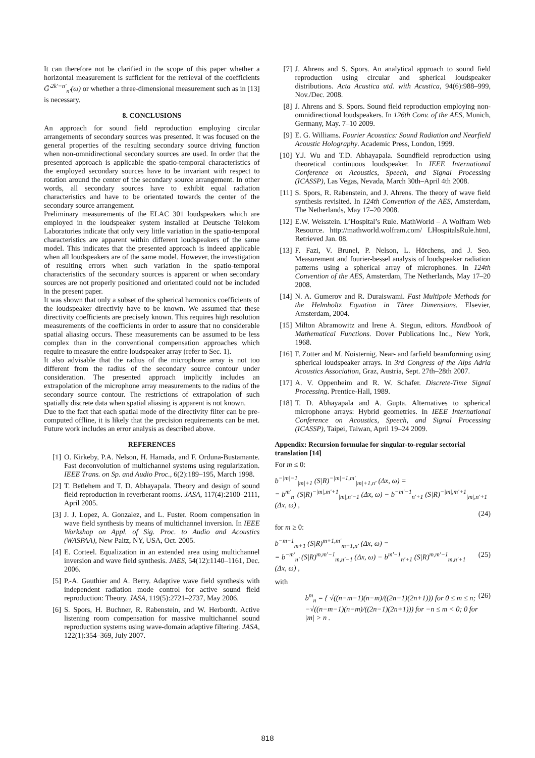It can therefore not be clarified in the scope of this paper whether a horizontal measurement is sufficient for the retrieval of the coefficients G̃′<sup>2k′−n′</sup><sub>n′</sub>(ω) or whether a three-dimensional measurement such as in [13] is necessary.
8. CONCLUSIONS
An approach for sound field reproduction employing circular arrangements of secondary sources was presented. It was focused on the general properties of the resulting secondary source driving function when non-omnidirectional secondary sources are used. In order that the presented approach is applicable the spatio-temporal characteristics of the employed secondary sources have to be invariant with respect to rotation around the center of the secondary source arrangement. In other words, all secondary sources have to exhibit equal radiation characteristics and have to be orientated towards the center of the secondary source arrangement.
Preliminary measurements of the ELAC 301 loudspeakers which are employed in the loudspeaker system installed at Deutsche Telekom Laboratories indicate that only very little variation in the spatio-temporal characteristics are apparent within different loudspeakers of the same model. This indicates that the presented approach is indeed applicable when all loudspeakers are of the same model. However, the investigation of resulting errors when such variation in the spatio-temporal characteristics of the secondary sources is apparent or when secondary sources are not properly positioned and orientated could not be included in the present paper.
It was shown that only a subset of the spherical harmonics coefficients of the loudspeaker directiviy have to be known. We assumed that these directivity coefficients are precisely known. This requires high resolution measurements of the coefficients in order to assure that no considerable spatial aliasing occurs. These measurements can be assumed to be less complex than in the conventional compensation approaches which require to measure the entire loudspeaker array (refer to Sec. 1).
It also advisable that the radius of the microphone array is not too different from the radius of the secondary source contour under consideration. The presented approach implicitly includes an extrapolation of the microphone array measurements to the radius of the secondary source contour. The restrictions of extrapolation of such spatially discrete data when spatial aliasing is apparent is not known.
Due to the fact that each spatial mode of the directivity filter can be pre-computed offline, it is likely that the precision requirements can be met. Future work includes an error analysis as described above.
REFERENCES
[1] O. Kirkeby, P.A. Nelson, H. Hamada, and F. Orduna-Bustamante. Fast deconvolution of multichannel systems using regularization. IEEE Trans. on Sp. and Audio Proc., 6(2):189–195, March 1998.
[2] T. Betlehem and T. D. Abhayapala. Theory and design of sound field reproduction in reverberant rooms. JASA, 117(4):2100–2111, April 2005.
[3] J. J. Lopez, A. Gonzalez, and L. Fuster. Room compensation in wave field synthesis by means of multichannel inversion. In IEEE Workshop on Appl. of Sig. Proc. to Audio and Acoustics (WASPAA), New Paltz, NY, USA, Oct. 2005.
[4] E. Corteel. Equalization in an extended area using multichannel inversion and wave field synthesis. JAES, 54(12):1140–1161, Dec. 2006.
[5] P.-A. Gauthier and A. Berry. Adaptive wave field synthesis with independent radiation mode control for active sound field reproduction: Theory. JASA, 119(5):2721–2737, May 2006.
[6] S. Spors, H. Buchner, R. Rabenstein, and W. Herbordt. Active listening room compensation for massive multichannel sound reproduction systems using wave-domain adaptive filtering. JASA, 122(1):354–369, July 2007.
[7] J. Ahrens and S. Spors. An analytical approach to sound field reproduction using circular and spherical loudspeaker distributions. Acta Acustica utd. with Acustica, 94(6):988–999, Nov./Dec. 2008.
[8] J. Ahrens and S. Spors. Sound field reproduction employing non-omnidirectional loudspeakers. In 126th Conv. of the AES, Munich, Germany, May. 7–10 2009.
[9] E. G. Williams. Fourier Acoustics: Sound Radiation and Nearfield Acoustic Holography. Academic Press, London, 1999.
[10] Y.J. Wu and T.D. Abhayapala. Soundfield reproduction using theoretical continuous loudspeaker. In IEEE International Conference on Acoustics, Speech, and Signal Processing (ICASSP), Las Vegas, Nevada, March 30th–April 4th 2008.
[11] S. Spors, R. Rabenstein, and J. Ahrens. The theory of wave field synthesis revisited. In 124th Convention of the AES, Amsterdam, The Netherlands, May 17–20 2008.
[12] E.W. Weisstein. L’Hospital’s Rule. MathWorld – A Wolfram Web Resource. http://mathworld.wolfram.com/ LHospitalsRule.html, Retrieved Jan. 08.
[13] F. Fazi, V. Brunel, P. Nelson, L. Hörchens, and J. Seo. Measurement and fourier-bessel analysis of loudspeaker radiation patterns using a spherical array of microphones. In 124th Convention of the AES, Amsterdam, The Netherlands, May 17–20 2008.
[14] N. A. Gumerov and R. Duraiswami. Fast Multipole Methods for the Helmholtz Equation in Three Dimensions. Elsevier, Amsterdam, 2004.
[15] Milton Abramowitz and Irene A. Stegun, editors. Handbook of Mathematical Functions. Dover Publications Inc., New York, 1968.
[16] F. Zotter and M. Noisternig. Near- and farfield beamforming using spherical loudspeaker arrays. In 3rd Congress of the Alps Adria Acoustics Association, Graz, Austria, Sept. 27th–28th 2007.
[17] A. V. Oppenheim and R. W. Schafer. Discrete-Time Signal Processing. Prentice-Hall, 1989.
[18] T. D. Abhayapala and A. Gupta. Alternatives to spherical microphone arrays: Hybrid geometries. In IEEE International Conference on Acoustics, Speech, and Signal Processing (ICASSP), Taipei, Taiwan, April 19–24 2009.
Appendix: Recursion formulae for singular-to-regular sectorial translation [14]
For m ≤ 0:
b<sup>−|m|−1</sup><sub>|m|+1</sub> (S|R)<sup>−|m|−1,m′</sup><sub>|m|+1,n′</sub> (Δx, ω) =
= b<sup>m′</sup><sub>n′</sub> (S|R)<sup>−|m|,m′+1</sup><sub>|m|,n′−1</sub> (Δx, ω) − b<sup>−m′−1</sup><sub>n′+1</sub> (S|R)<sup>−|m|,m′+1</sup><sub>|m|,n′+1</sub> (Δx, ω) ,
(24)
for m ≥ 0:
b<sup>−m−1</sup><sub>m+1</sub> (S|R)<sup>m+1,m′</sup><sub>m+1,n′</sub> (Δx, ω) =
= b<sup>−m′</sup><sub>n′</sub> (S|R)<sup>m,m′−1</sup><sub>m,n′−1</sub> (Δx, ω) − b<sup>m′−1</sup><sub>n′+1</sub> (S|R)<sup>m,m′−1</sup><sub>m,n′+1</sub> (Δx, ω) , (25)
with
b<sup>m</sup><sub>n</sub> = { √((n−m−1)(n−m)/((2n−1)(2n+1))) for 0 ≤ m ≤ n; −√((n−m−1)(n−m)/((2n−1)(2n+1))) for −n ≤ m < 0; 0 for |m| > n . (26)
818